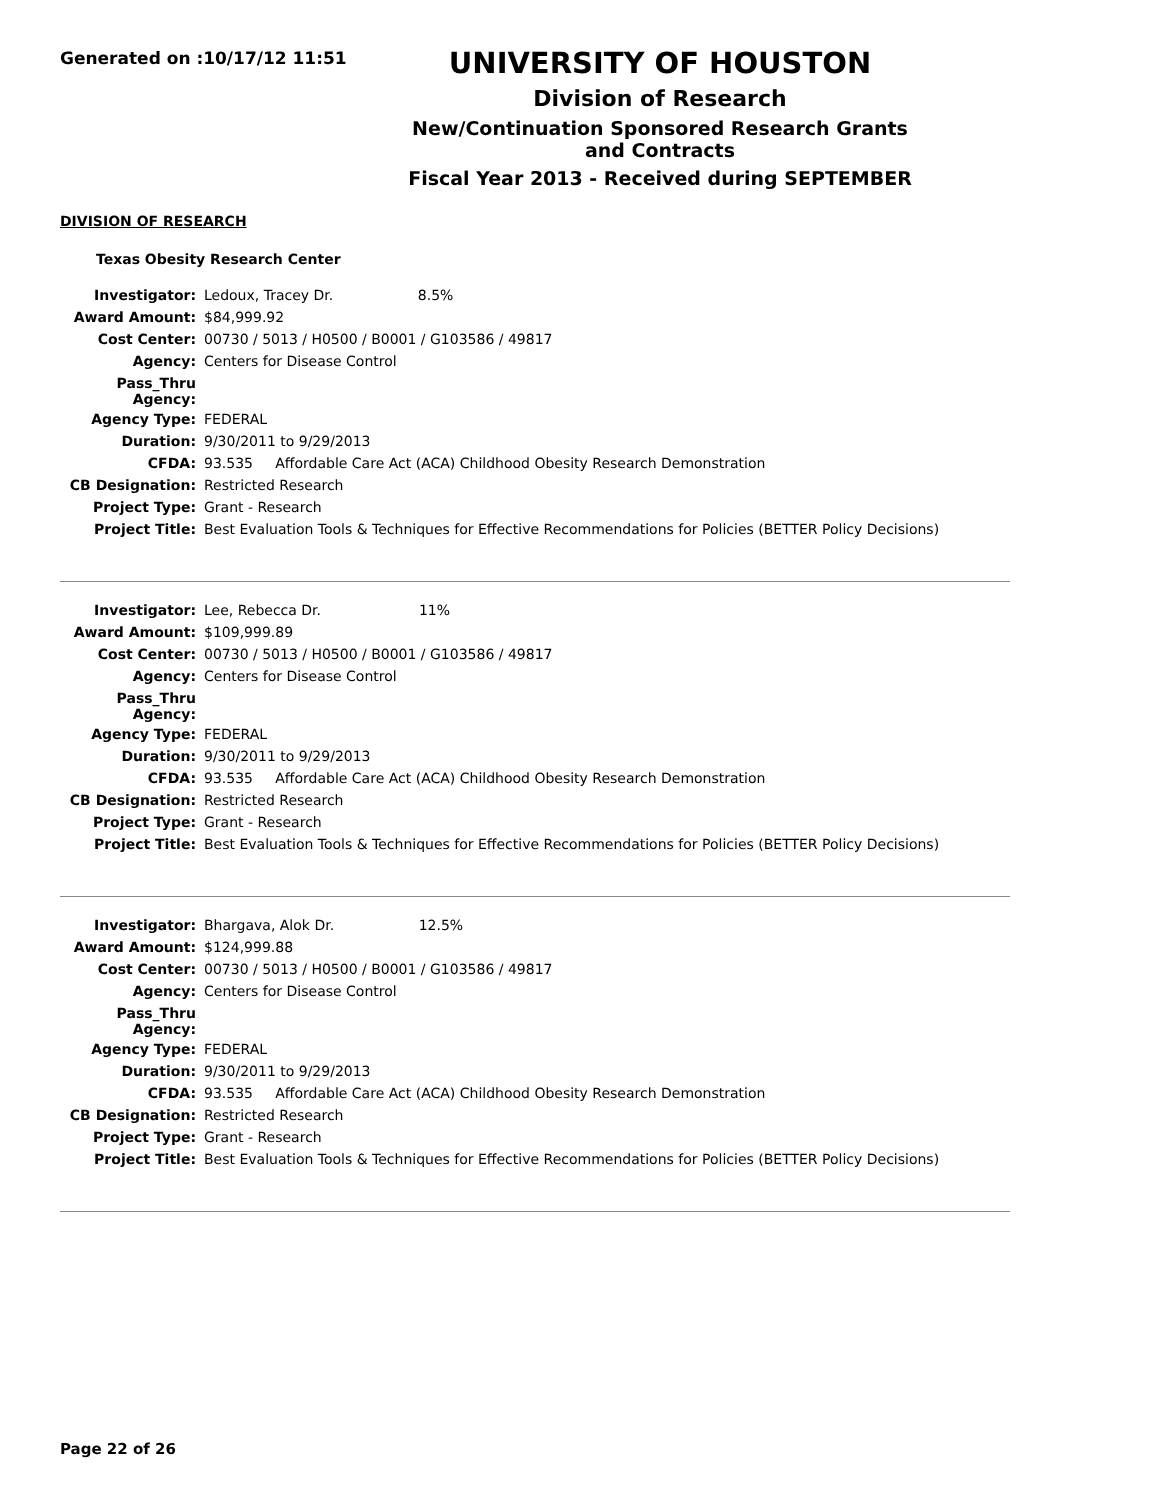Generated on :10/17/12 11:51
UNIVERSITY OF HOUSTON
Division of Research
New/Continuation Sponsored Research Grants and Contracts
Fiscal Year 2013 - Received during SEPTEMBER
DIVISION OF RESEARCH
Texas Obesity Research Center
| Investigator: | Ledoux, Tracey Dr. 8.5% |
| Award Amount: | $84,999.92 |
| Cost Center: | 00730 / 5013 / H0500 / B0001 / G103586 / 49817 |
| Agency: | Centers for Disease Control |
| Pass_Thru Agency: | |
| Agency Type: | FEDERAL |
| Duration: | 9/30/2011 to 9/29/2013 |
| CFDA: | 93.535 Affordable Care Act (ACA) Childhood Obesity Research Demonstration |
| CB Designation: | Restricted Research |
| Project Type: | Grant - Research |
| Project Title: | Best Evaluation Tools & Techniques for Effective Recommendations for Policies (BETTER Policy Decisions) |
| Investigator: | Lee, Rebecca Dr. 11% |
| Award Amount: | $109,999.89 |
| Cost Center: | 00730 / 5013 / H0500 / B0001 / G103586 / 49817 |
| Agency: | Centers for Disease Control |
| Pass_Thru Agency: | |
| Agency Type: | FEDERAL |
| Duration: | 9/30/2011 to 9/29/2013 |
| CFDA: | 93.535 Affordable Care Act (ACA) Childhood Obesity Research Demonstration |
| CB Designation: | Restricted Research |
| Project Type: | Grant - Research |
| Project Title: | Best Evaluation Tools & Techniques for Effective Recommendations for Policies (BETTER Policy Decisions) |
| Investigator: | Bhargava, Alok Dr. 12.5% |
| Award Amount: | $124,999.88 |
| Cost Center: | 00730 / 5013 / H0500 / B0001 / G103586 / 49817 |
| Agency: | Centers for Disease Control |
| Pass_Thru Agency: | |
| Agency Type: | FEDERAL |
| Duration: | 9/30/2011 to 9/29/2013 |
| CFDA: | 93.535 Affordable Care Act (ACA) Childhood Obesity Research Demonstration |
| CB Designation: | Restricted Research |
| Project Type: | Grant - Research |
| Project Title: | Best Evaluation Tools & Techniques for Effective Recommendations for Policies (BETTER Policy Decisions) |
Page 22 of 26